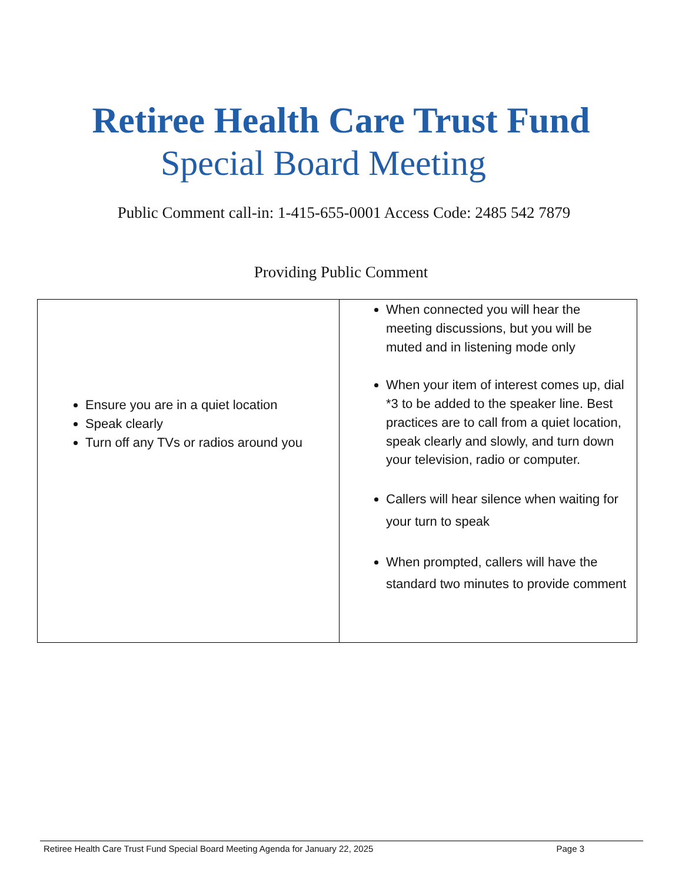Retiree Health Care Trust Fund
Special Board Meeting
Public Comment call-in: 1-415-655-0001 Access Code: 2485 542 7879
Providing Public Comment
| Ensure you are in a quiet location Speak clearly Turn off any TVs or radios around you | When connected you will hear the meeting discussions, but you will be muted and in listening mode only When your item of interest comes up, dial *3 to be added to the speaker line. Best practices are to call from a quiet location, speak clearly and slowly, and turn down your television, radio or computer. Callers will hear silence when waiting for your turn to speak When prompted, callers will have the standard two minutes to provide comment |
Retiree Health Care Trust Fund Special Board Meeting Agenda for January 22, 2025 Page 3